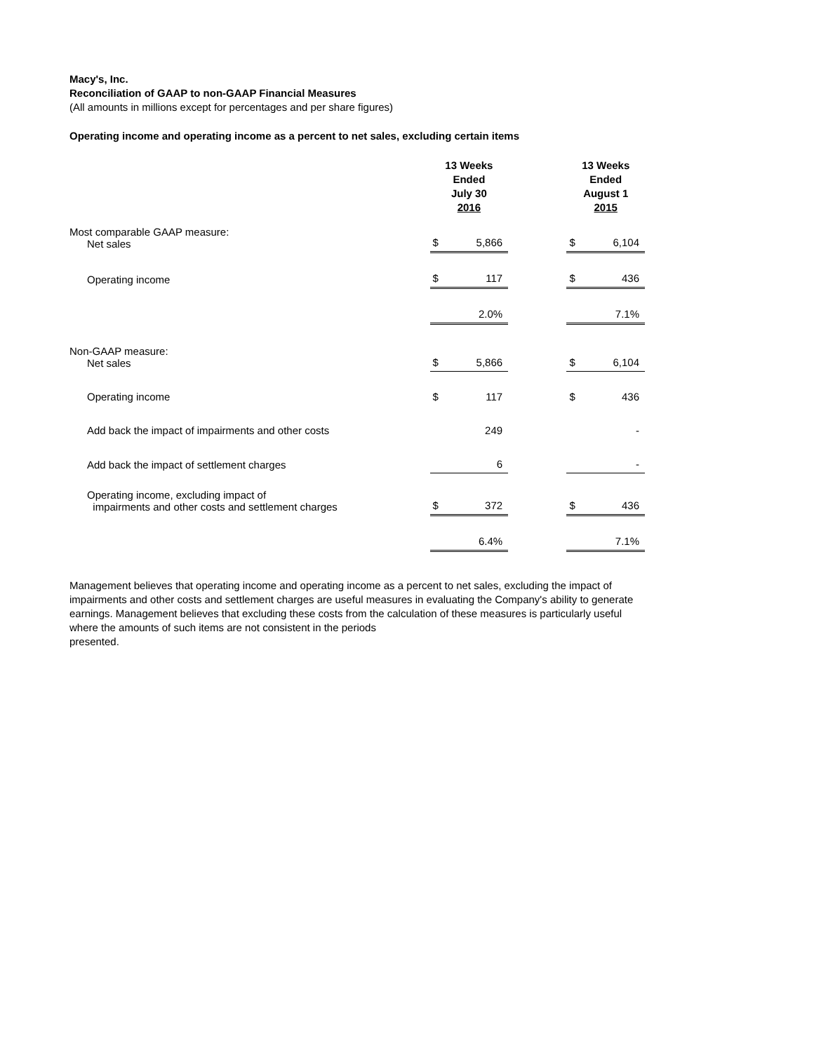Macy's, Inc.
Reconciliation of GAAP to non-GAAP Financial Measures
(All amounts in millions except for percentages and per share figures)
Operating income and operating income as a percent to net sales, excluding certain items
| | 13 Weeks Ended July 30 2016 | | | 13 Weeks Ended August 1 2015 | |
| --- | --- | --- | --- | --- | --- |
| Most comparable GAAP measure: Net sales | $ | 5,866 | | $ | 6,104 |
| Operating income | $ | 117 | | $ | 436 |
| | | 2.0% | | | 7.1% |
| Non-GAAP measure: Net sales | $ | 5,866 | | $ | 6,104 |
| Operating income | $ | 117 | | $ | 436 |
| Add back the impact of impairments and other costs | | 249 | | | - |
| Add back the impact of settlement charges | | 6 | | | - |
| Operating income, excluding impact of impairments and other costs and settlement charges | $ | 372 | | $ | 436 |
| | | 6.4% | | | 7.1% |
Management believes that operating income and operating income as a percent to net sales, excluding the impact of impairments and other costs and settlement charges are useful measures in evaluating the Company's ability to generate earnings. Management believes that excluding these costs from the calculation of these measures is particularly useful where the amounts of such items are not consistent in the periods
presented.